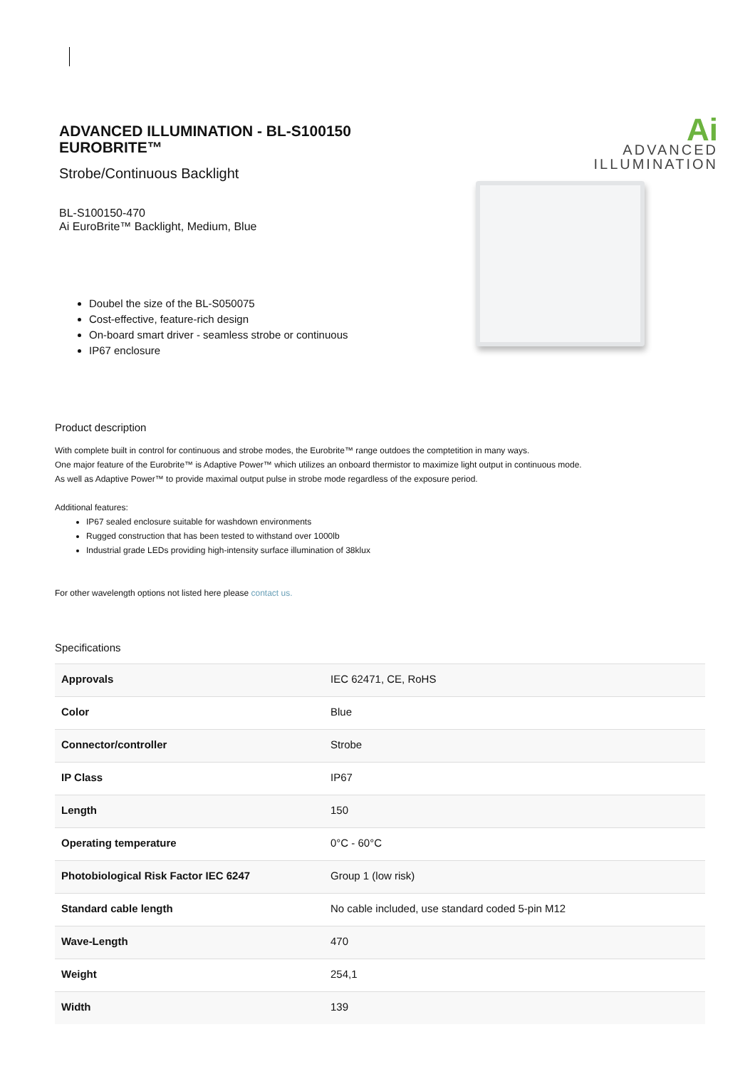ADVANCED ILLUMINATION - BL-S100150 EUROBRITE™
Strobe/Continuous Backlight
BL-S100150-470
Ai EuroBrite™ Backlight, Medium, Blue
Doubel the size of the BL-S050075
Cost-effective, feature-rich design
On-board smart driver - seamless strobe or continuous
IP67 enclosure
Ai
ADVANCED
ILLUMINATION
Product description
With complete built in control for continuous and strobe modes, the Eurobrite™ range outdoes the comptetition in many ways.
One major feature of the Eurobrite™ is Adaptive Power™ which utilizes an onboard thermistor to maximize light output in continuous mode.
As well as Adaptive Power™ to provide maximal output pulse in strobe mode regardless of the exposure period.
Additional features:
IP67 sealed enclosure suitable for washdown environments
Rugged construction that has been tested to withstand over 1000lb
Industrial grade LEDs providing high-intensity surface illumination of 38klux
For other wavelength options not listed here please contact us.
Specifications
| Approvals | IEC 62471, CE, RoHS |
| Color | Blue |
| Connector/controller | Strobe |
| IP Class | IP67 |
| Length | 150 |
| Operating temperature | 0°C - 60°C |
| Photobiological Risk Factor IEC 6247 | Group 1 (low risk) |
| Standard cable length | No cable included, use standard coded 5-pin M12 |
| Wave-Length | 470 |
| Weight | 254,1 |
| Width | 139 |